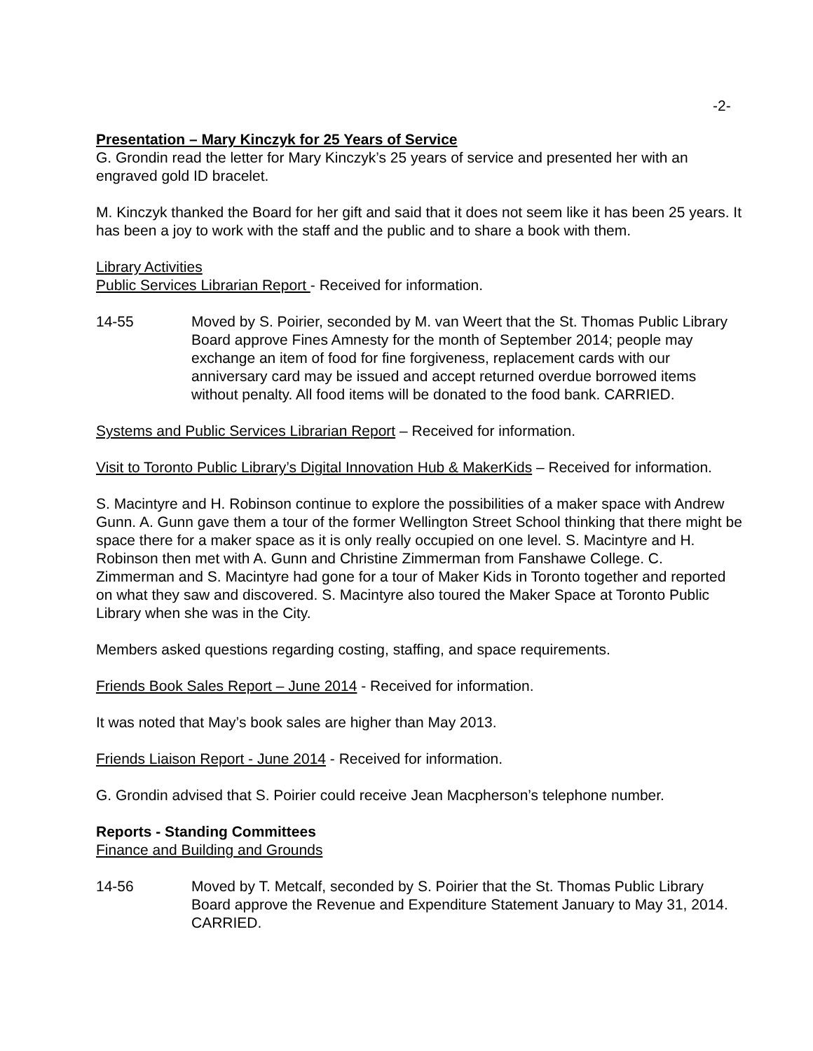-2-
Presentation – Mary Kinczyk for 25 Years of Service
G. Grondin read the letter for Mary Kinczyk’s 25 years of service and presented her with an engraved gold ID bracelet.
M. Kinczyk thanked the Board for her gift and said that it does not seem like it has been 25 years. It has been a joy to work with the staff and the public and to share a book with them.
Library Activities
Public Services Librarian Report - Received for information.
14-55 Moved by S. Poirier, seconded by M. van Weert that the St. Thomas Public Library Board approve Fines Amnesty for the month of September 2014; people may exchange an item of food for fine forgiveness, replacement cards with our anniversary card may be issued and accept returned overdue borrowed items without penalty. All food items will be donated to the food bank. CARRIED.
Systems and Public Services Librarian Report – Received for information.
Visit to Toronto Public Library’s Digital Innovation Hub & MakerKids – Received for information.
S. Macintyre and H. Robinson continue to explore the possibilities of a maker space with Andrew Gunn. A. Gunn gave them a tour of the former Wellington Street School thinking that there might be space there for a maker space as it is only really occupied on one level. S. Macintyre and H. Robinson then met with A. Gunn and Christine Zimmerman from Fanshawe College. C. Zimmerman and S. Macintyre had gone for a tour of Maker Kids in Toronto together and reported on what they saw and discovered. S. Macintyre also toured the Maker Space at Toronto Public Library when she was in the City.
Members asked questions regarding costing, staffing, and space requirements.
Friends Book Sales Report – June 2014 - Received for information.
It was noted that May’s book sales are higher than May 2013.
Friends Liaison Report - June 2014 - Received for information.
G. Grondin advised that S. Poirier could receive Jean Macpherson’s telephone number.
Reports - Standing Committees
Finance and Building and Grounds
14-56 Moved by T. Metcalf, seconded by S. Poirier that the St. Thomas Public Library Board approve the Revenue and Expenditure Statement January to May 31, 2014. CARRIED.